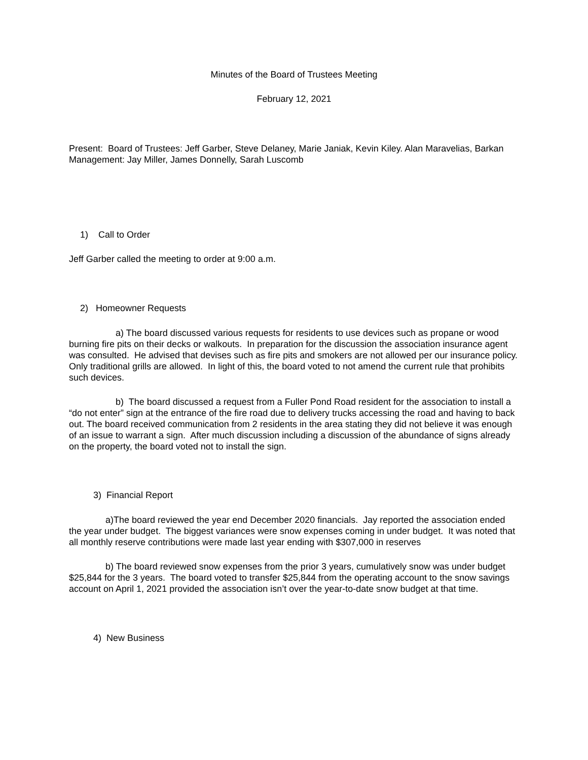Minutes of the Board of Trustees Meeting
February 12, 2021
Present: Board of Trustees: Jeff Garber, Steve Delaney, Marie Janiak, Kevin Kiley. Alan Maravelias, Barkan Management: Jay Miller, James Donnelly, Sarah Luscomb
1) Call to Order
Jeff Garber called the meeting to order at 9:00 a.m.
2) Homeowner Requests
a) The board discussed various requests for residents to use devices such as propane or wood burning fire pits on their decks or walkouts. In preparation for the discussion the association insurance agent was consulted. He advised that devises such as fire pits and smokers are not allowed per our insurance policy. Only traditional grills are allowed. In light of this, the board voted to not amend the current rule that prohibits such devices.
b) The board discussed a request from a Fuller Pond Road resident for the association to install a “do not enter” sign at the entrance of the fire road due to delivery trucks accessing the road and having to back out. The board received communication from 2 residents in the area stating they did not believe it was enough of an issue to warrant a sign. After much discussion including a discussion of the abundance of signs already on the property, the board voted not to install the sign.
3) Financial Report
a)The board reviewed the year end December 2020 financials. Jay reported the association ended the year under budget. The biggest variances were snow expenses coming in under budget. It was noted that all monthly reserve contributions were made last year ending with $307,000 in reserves
b) The board reviewed snow expenses from the prior 3 years, cumulatively snow was under budget $25,844 for the 3 years. The board voted to transfer $25,844 from the operating account to the snow savings account on April 1, 2021 provided the association isn’t over the year-to-date snow budget at that time.
4) New Business